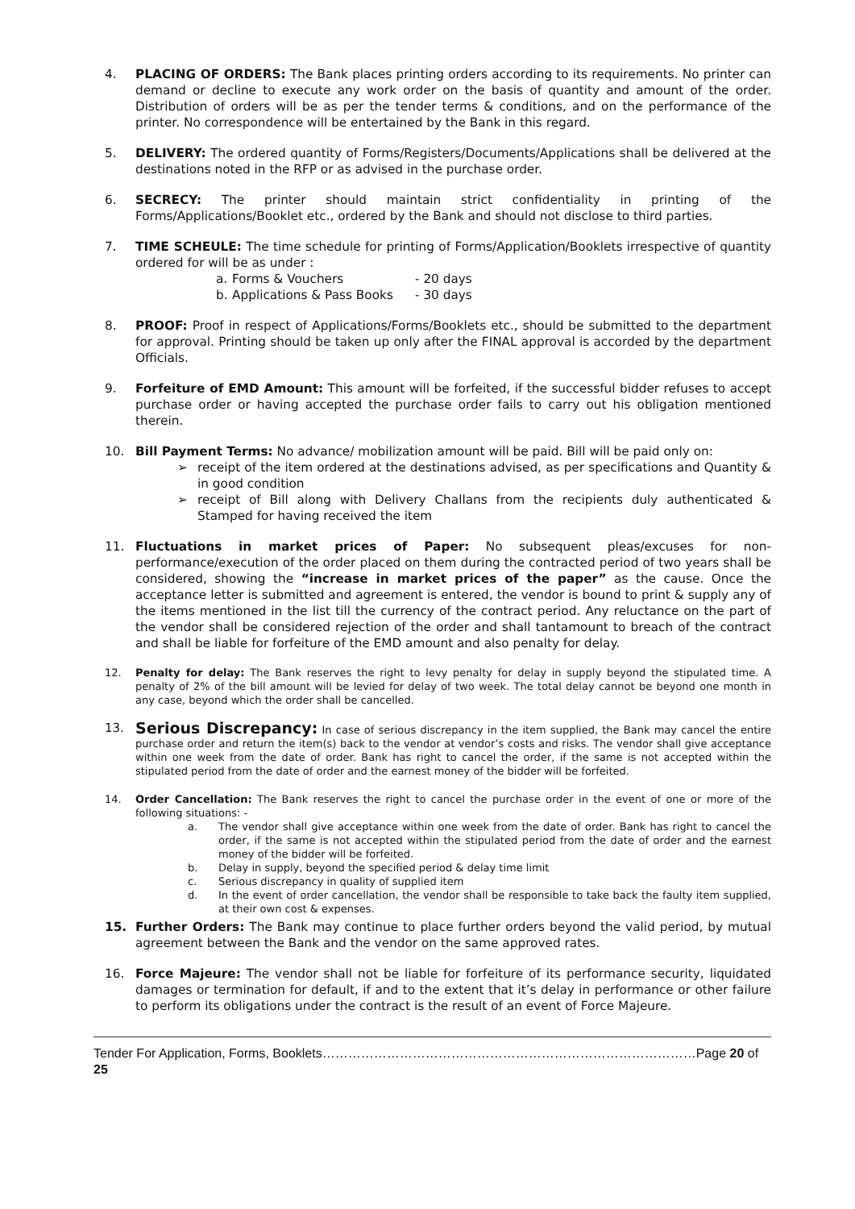4. PLACING OF ORDERS: The Bank places printing orders according to its requirements. No printer can demand or decline to execute any work order on the basis of quantity and amount of the order. Distribution of orders will be as per the tender terms & conditions, and on the performance of the printer. No correspondence will be entertained by the Bank in this regard.
5. DELIVERY: The ordered quantity of Forms/Registers/Documents/Applications shall be delivered at the destinations noted in the RFP or as advised in the purchase order.
6. SECRECY: The printer should maintain strict confidentiality in printing of the Forms/Applications/Booklet etc., ordered by the Bank and should not disclose to third parties.
7. TIME SCHEULE: The time schedule for printing of Forms/Application/Booklets irrespective of quantity ordered for will be as under :
a. Forms & Vouchers - 20 days
b. Applications & Pass Books - 30 days
8. PROOF: Proof in respect of Applications/Forms/Booklets etc., should be submitted to the department for approval. Printing should be taken up only after the FINAL approval is accorded by the department Officials.
9. Forfeiture of EMD Amount: This amount will be forfeited, if the successful bidder refuses to accept purchase order or having accepted the purchase order fails to carry out his obligation mentioned therein.
10. Bill Payment Terms: No advance/ mobilization amount will be paid. Bill will be paid only on:
➢ receipt of the item ordered at the destinations advised, as per specifications and Quantity & in good condition
➢ receipt of Bill along with Delivery Challans from the recipients duly authenticated & Stamped for having received the item
11. Fluctuations in market prices of Paper: No subsequent pleas/excuses for non-performance/execution of the order placed on them during the contracted period of two years shall be considered, showing the “increase in market prices of the paper” as the cause. Once the acceptance letter is submitted and agreement is entered, the vendor is bound to print & supply any of the items mentioned in the list till the currency of the contract period. Any reluctance on the part of the vendor shall be considered rejection of the order and shall tantamount to breach of the contract and shall be liable for forfeiture of the EMD amount and also penalty for delay.
12. Penalty for delay: The Bank reserves the right to levy penalty for delay in supply beyond the stipulated time. A penalty of 2% of the bill amount will be levied for delay of two week. The total delay cannot be beyond one month in any case, beyond which the order shall be cancelled.
13.
Serious Discrepancy: In case of serious discrepancy in the item supplied, the Bank may cancel the entire purchase order and return the item(s) back to the vendor at vendor’s costs and risks. The vendor shall give acceptance within one week from the date of order. Bank has right to cancel the order, if the same is not accepted within the stipulated period from the date of order and the earnest money of the bidder will be forfeited.
14. Order Cancellation: The Bank reserves the right to cancel the purchase order in the event of one or more of the following situations: -
a. The vendor shall give acceptance within one week from the date of order. Bank has right to cancel the order, if the same is not accepted within the stipulated period from the date of order and the earnest money of the bidder will be forfeited.
b. Delay in supply, beyond the specified period & delay time limit
c. Serious discrepancy in quality of supplied item
d. In the event of order cancellation, the vendor shall be responsible to take back the faulty item supplied, at their own cost & expenses.
15. Further Orders: The Bank may continue to place further orders beyond the valid period, by mutual agreement between the Bank and the vendor on the same approved rates.
16. Force Majeure: The vendor shall not be liable for forfeiture of its performance security, liquidated damages or termination for default, if and to the extent that it’s delay in performance or other failure to perform its obligations under the contract is the result of an event of Force Majeure.
Tender For Application, Forms, Booklets……………………………………………………………………………Page 20 of 25